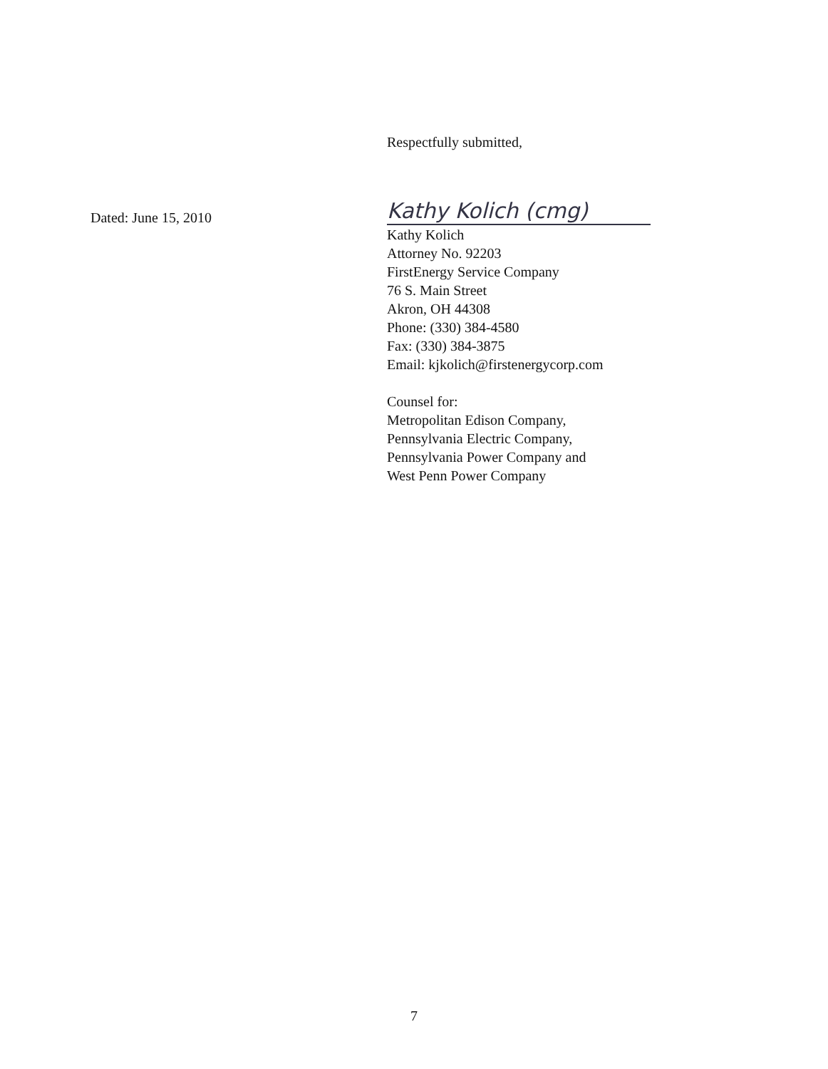Respectfully submitted,
Dated: June 15, 2010
Kathy Kolich (cmg)
Kathy Kolich
Attorney No. 92203
FirstEnergy Service Company
76 S. Main Street
Akron, OH 44308
Phone: (330) 384-4580
Fax: (330) 384-3875
Email: kjkolich@firstenergycorp.com
Counsel for:
Metropolitan Edison Company,
Pennsylvania Electric Company,
Pennsylvania Power Company and
West Penn Power Company
7